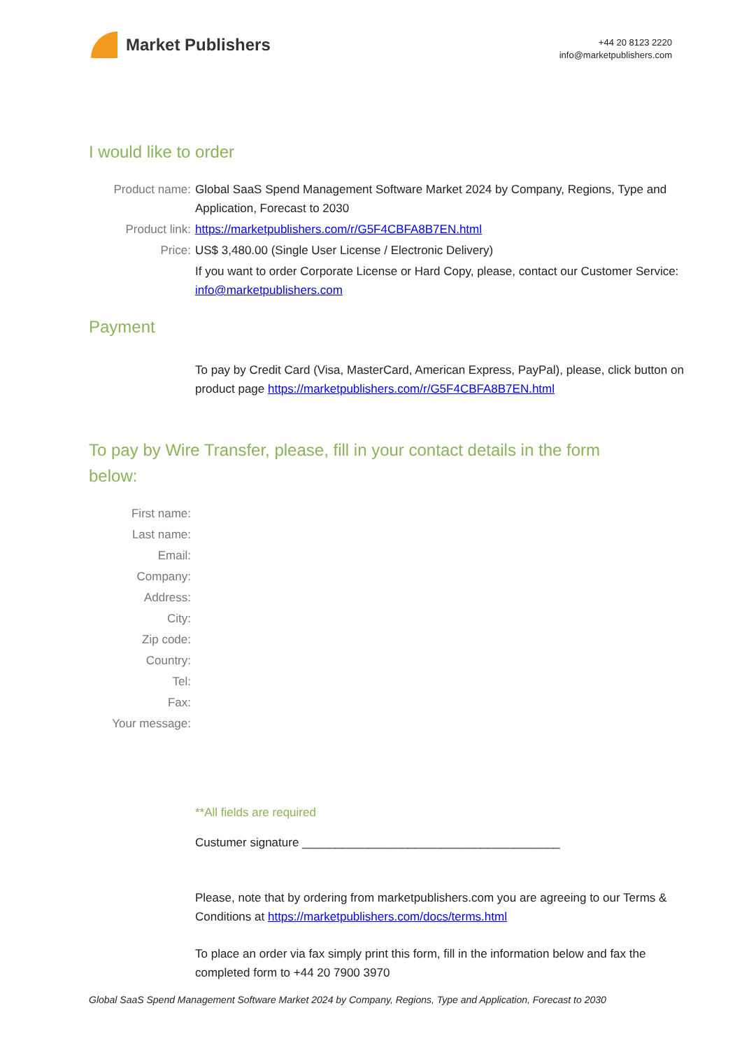Market Publishers
+44 20 8123 2220
info@marketpublishers.com
I would like to order
Product name: Global SaaS Spend Management Software Market 2024 by Company, Regions, Type and Application, Forecast to 2030
Product link: https://marketpublishers.com/r/G5F4CBFA8B7EN.html
Price: US$ 3,480.00 (Single User License / Electronic Delivery)
If you want to order Corporate License or Hard Copy, please, contact our Customer Service:
info@marketpublishers.com
Payment
To pay by Credit Card (Visa, MasterCard, American Express, PayPal), please, click button on product page https://marketpublishers.com/r/G5F4CBFA8B7EN.html
To pay by Wire Transfer, please, fill in your contact details in the form below:
First name:
Last name:
Email:
Company:
Address:
City:
Zip code:
Country:
Tel:
Fax:
Your message:
**All fields are required
Custumer signature _______________________________________
Please, note that by ordering from marketpublishers.com you are agreeing to our Terms & Conditions at https://marketpublishers.com/docs/terms.html
To place an order via fax simply print this form, fill in the information below and fax the completed form to +44 20 7900 3970
Global SaaS Spend Management Software Market 2024 by Company, Regions, Type and Application, Forecast to 2030